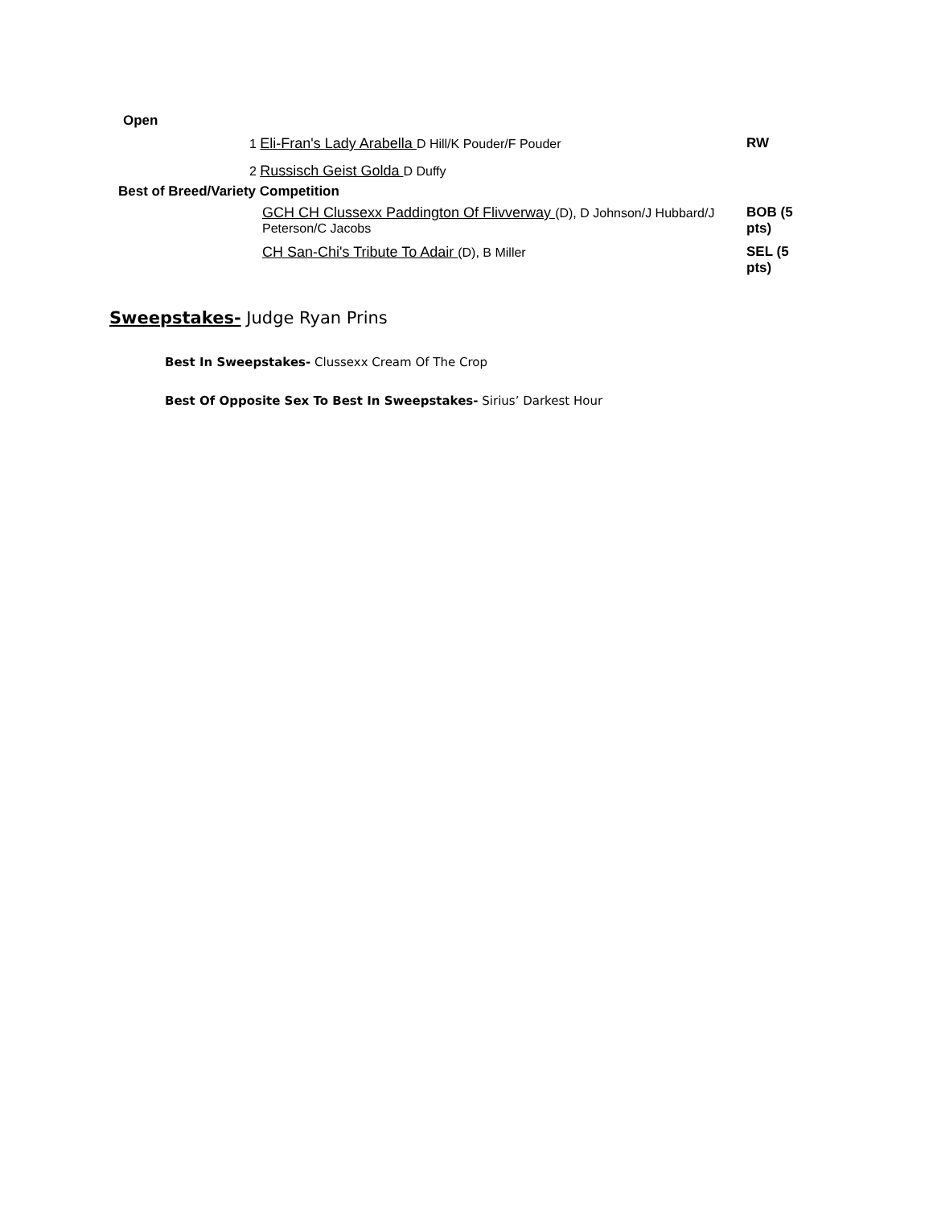| Open | | |
| | 1 Eli-Fran's Lady Arabella D Hill/K Pouder/F Pouder | RW |
| | 2 Russisch Geist Golda D Duffy | |
| Best of Breed/Variety Competition | | |
| | GCH CH Clussexx Paddington Of Flivverway (D), D Johnson/J Hubbard/J Peterson/C Jacobs | BOB (5 pts) |
| | CH San-Chi's Tribute To Adair (D), B Miller | SEL (5 pts) |
Sweepstakes- Judge Ryan Prins
Best In Sweepstakes- Clussexx Cream Of The Crop
Best Of Opposite Sex To Best In Sweepstakes- Sirius’ Darkest Hour